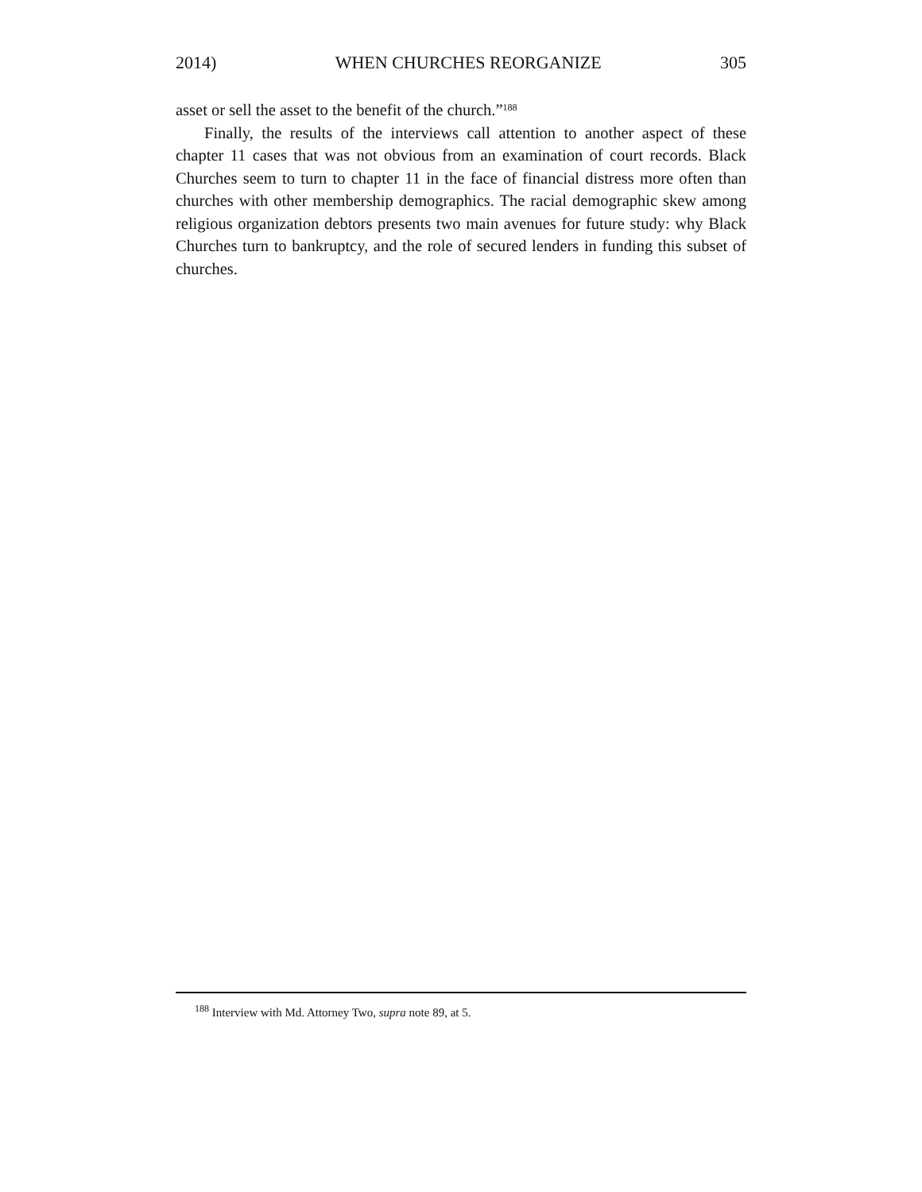2014) WHEN CHURCHES REORGANIZE 305
asset or sell the asset to the benefit of the church.”<sup>188</sup>
Finally, the results of the interviews call attention to another aspect of these chapter 11 cases that was not obvious from an examination of court records. Black Churches seem to turn to chapter 11 in the face of financial distress more often than churches with other membership demographics. The racial demographic skew among religious organization debtors presents two main avenues for future study: why Black Churches turn to bankruptcy, and the role of secured lenders in funding this subset of churches.
<sup>188</sup> Interview with Md. Attorney Two, supra note 89, at 5.